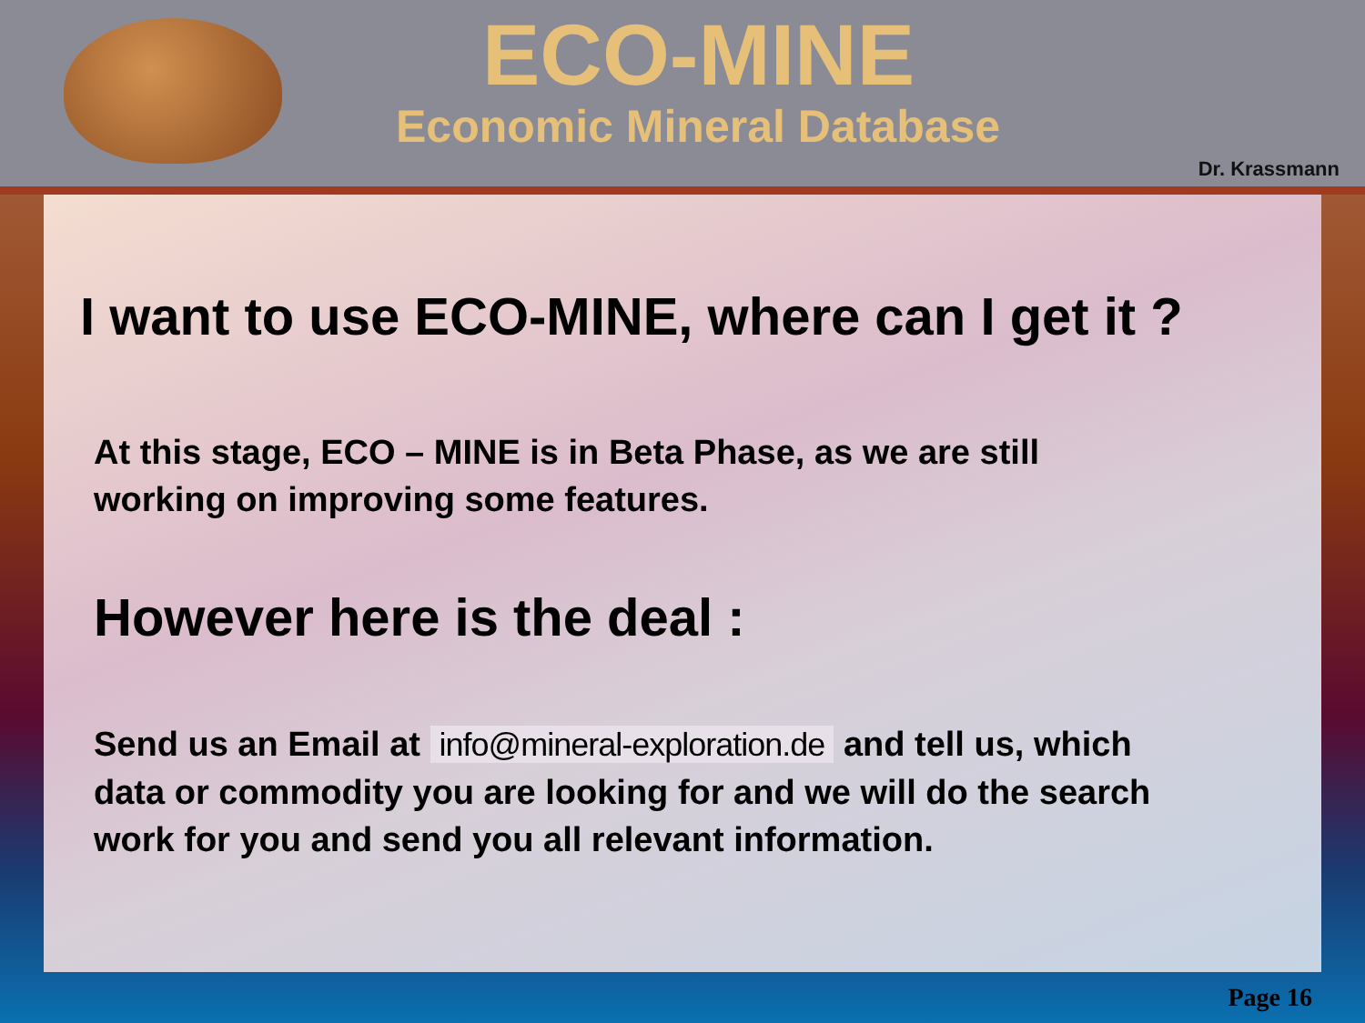ECO-MINE
Economic Mineral Database
Dr. Krassmann
I want to use ECO-MINE, where can I get it ?
At this stage, ECO – MINE is in Beta Phase, as we are still
working on improving some features.
However here is the deal :
Send us an Email at info@mineral-exploration.de and tell us, which
data or commodity you are looking for and we will do the search
work for you and send you all relevant information.
Page 16